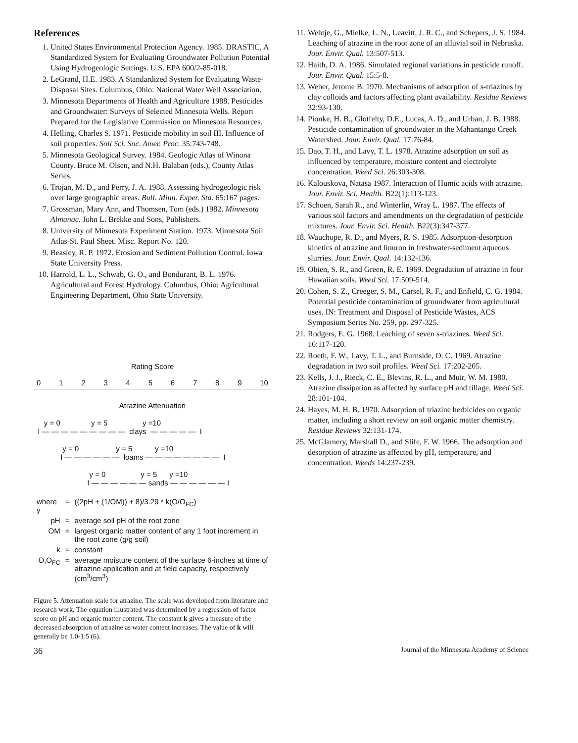References
1. United States Environmental Protection Agency. 1985. DRASTIC, A Standardized System for Evaluating Groundwater Pollution Potential Using Hydrogeologic Settings. U.S. EPA 600/2-85-018.
2. LeGrand, H.E. 1983. A Standardized System for Evaluating Waste-Disposal Sites. Columbus, Ohio: National Water Well Association.
3. Minnesota Departments of Health and Agriculture 1988. Pesticides and Groundwater: Surveys of Selected Minnesota Wells. Report Prepared for the Legislative Commission on Minnesota Resources.
4. Helling, Charles S. 1971. Pesticide mobility in soil III. Influence of soil properties. Soil Sci. Soc. Amer. Proc. 35:743-748.
5. Minnesota Geological Survey. 1984. Geologic Atlas of Winona County. Bruce M. Olsen, and N.H. Balaban (eds.), County Atlas Series.
6. Trojan, M. D., and Perry, J. A. 1988. Assessing hydrogeologic risk over large geographic areas. Bull. Minn. Exper. Sta. 65:167 pages.
7. Grossman, Mary Ann, and Thomsen, Tom (eds.) 1982. Minnesota Almanac. John L. Brekke and Sons, Publishers.
8. University of Minnesota Experiment Station. 1973. Minnesota Soil Atlas-St. Paul Sheet. Misc. Report No. 120.
9. Beasley, R. P. 1972. Erosion and Sediment Pollution Control. Iowa State University Press.
10. Harrold, L. L., Schwab, G. O., and Bondurant, B. L. 1976. Agricultural and Forest Hydrology. Columbus, Ohio: Agricultural Engineering Department, Ohio State University.
Rating Score
0 1 2 3 4 5 6 7 8 9 10
Atrazine Attenuation
y = 0 y = 5 y =10 I — — — — — — — — — clays — — — — — I
y = 0 y = 5 y =10 I — — — — — — loams — — — — — — — — I
y = 0 y = 5 y =10 I — — — — — — sands — — — — — — I
| where y | = | ((2pH + (1/OM)) + 8)/3.29 * k(O/O<sub>FC</sub>) |
| pH | = | average soil pH of the root zone |
| OM | = | largest organic matter content of any 1 foot increment in the root zone (g/g soil) |
| k | = | constant |
| O,O<sub>FC</sub> | = | average moisture content of the surface 6-inches at time of atrazine application and at field capacity, respectively (cm<sup>3</sup>/cm<sup>3</sup>) |
Figure 5. Attenuation scale for atrazine. The scale was developed from literature and research work. The equation illustrated was determined by a regression of factor score on pH and organic matter content. The constant k gives a measure of the decreased absorption of atrazine as water content increases. The value of k will generally be 1.0-1.5 (6).
11. Wehtje, G., Mielke, L. N., Leavitt, J. R. C., and Schepers, J. S. 1984. Leaching of atrazine in the root zone of an alluvial soil in Nebraska. Jour. Envir. Qual. 13:507-513.
12. Haith, D. A. 1986. Simulated regional variations in pesticide runoff. Jour. Envir. Qual. 15:5-8.
13. Weber, Jerome B. 1970. Mechanisms of adsorption of s-triazines by clay colloids and factors affecting plant availability. Residue Reviews 32:93-130.
14. Pionke, H. B., Glotfelty, D.E., Lucas, A. D., and Urban, J. B. 1988. Pesticide contamination of groundwater in the Mahantango Creek Watershed. Jour. Envir. Qual. 17:76-84.
15. Dao, T. H., and Lavy, T. L. 1978. Atrazine adsorption on soil as influenced by temperature, moisture content and electrolyte concentration. Weed Sci. 26:303-308.
16. Kalouskova, Natasa 1987. Interaction of Humic acids with atrazine. Jour. Envir. Sci. Health. B22(1):113-123.
17. Schoen, Sarah R., and Winterlin, Wray L. 1987. The effects of various soil factors and amendments on the degradation of pesticide mixtures. Jour. Envir. Sci. Health. B22(3):347-377.
18. Wauchope, R. D., and Myers, R. S. 1985. Adsorption-desorption kinetics of atrazine and linuron in freshwater-sediment aqueous slurries. Jour. Envir. Qual. 14:132-136.
19. Obien, S. R., and Green, R. E. 1969. Degradation of atrazine in four Hawaiian soils. Weed Sci. 17:509-514.
20. Cohen, S. Z., Creeger, S. M., Carsel, R. F., and Enfield, C. G. 1984. Potential pesticide contamination of groundwater from agricultural uses. IN: Treatment and Disposal of Pesticide Wastes, ACS Symposium Series No. 259, pp. 297-325.
21. Rodgers, E. G. 1968. Leaching of seven s-triazines. Weed Sci. 16:117-120.
22. Roeth, F. W., Lavy, T. L., and Burnside, O. C. 1969. Atrazine degradation in two soil profiles. Weed Sci. 17:202-205.
23. Kells, J. J., Rieck, C. E., Blevins, R. L., and Muir, W. M. 1980. Atrazine dissipation as affected by surface pH and tillage. Weed Sci. 28:101-104.
24. Hayes, M. H. B. 1970. Adsorption of triazine herbicides on organic matter, including a short review on soil organic matter chemistry. Residue Reviews 32:131-174.
25. McGlamery, Marshall D., and Slife, F. W. 1966. The adsorption and desorption of atrazine as affected by pH, temperature, and concentration. Weeds 14:237-239.
36 Journal of the Minnesota Academy of Science